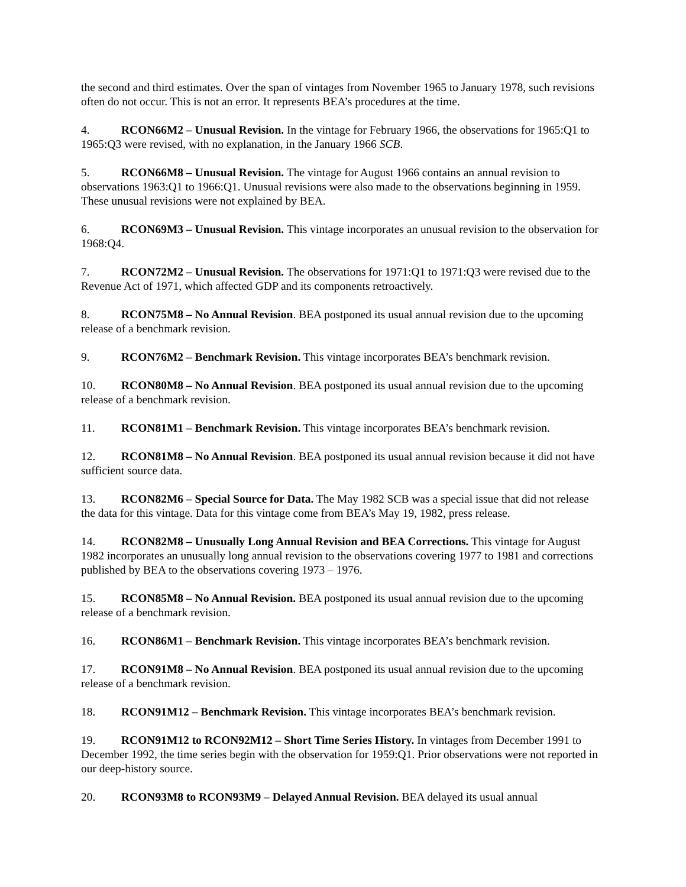the second and third estimates. Over the span of vintages from November 1965 to January 1978, such revisions often do not occur. This is not an error. It represents BEA’s procedures at the time.
4. RCON66M2 – Unusual Revision. In the vintage for February 1966, the observations for 1965:Q1 to 1965:Q3 were revised, with no explanation, in the January 1966 SCB.
5. RCON66M8 – Unusual Revision. The vintage for August 1966 contains an annual revision to observations 1963:Q1 to 1966:Q1. Unusual revisions were also made to the observations beginning in 1959. These unusual revisions were not explained by BEA.
6. RCON69M3 – Unusual Revision. This vintage incorporates an unusual revision to the observation for 1968:Q4.
7. RCON72M2 – Unusual Revision. The observations for 1971:Q1 to 1971:Q3 were revised due to the Revenue Act of 1971, which affected GDP and its components retroactively.
8. RCON75M8 – No Annual Revision. BEA postponed its usual annual revision due to the upcoming release of a benchmark revision.
9. RCON76M2 – Benchmark Revision. This vintage incorporates BEA’s benchmark revision.
10. RCON80M8 – No Annual Revision. BEA postponed its usual annual revision due to the upcoming release of a benchmark revision.
11. RCON81M1 – Benchmark Revision. This vintage incorporates BEA’s benchmark revision.
12. RCON81M8 – No Annual Revision. BEA postponed its usual annual revision because it did not have sufficient source data.
13. RCON82M6 – Special Source for Data. The May 1982 SCB was a special issue that did not release the data for this vintage. Data for this vintage come from BEA’s May 19, 1982, press release.
14. RCON82M8 – Unusually Long Annual Revision and BEA Corrections. This vintage for August 1982 incorporates an unusually long annual revision to the observations covering 1977 to 1981 and corrections published by BEA to the observations covering 1973 – 1976.
15. RCON85M8 – No Annual Revision. BEA postponed its usual annual revision due to the upcoming release of a benchmark revision.
16. RCON86M1 – Benchmark Revision. This vintage incorporates BEA’s benchmark revision.
17. RCON91M8 – No Annual Revision. BEA postponed its usual annual revision due to the upcoming release of a benchmark revision.
18. RCON91M12 – Benchmark Revision. This vintage incorporates BEA’s benchmark revision.
19. RCON91M12 to RCON92M12 – Short Time Series History. In vintages from December 1991 to December 1992, the time series begin with the observation for 1959:Q1. Prior observations were not reported in our deep-history source.
20. RCON93M8 to RCON93M9 – Delayed Annual Revision. BEA delayed its usual annual